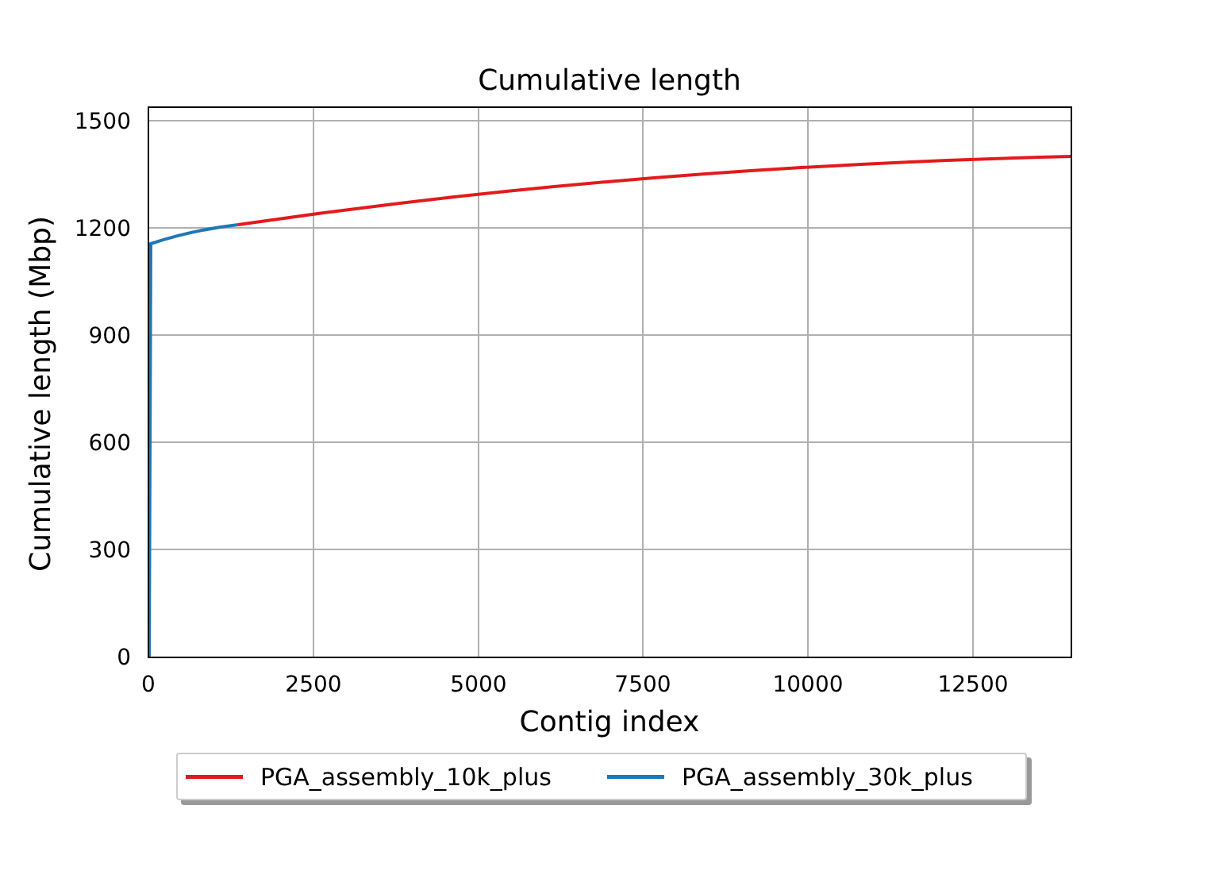Cumulative length
1500
1200
900
600
300
0
0 2500 5000 7500 10000 12500
Contig index
Cumulative length (Mbp)
PGA_assembly_10k_plus PGA_assembly_30k_plus